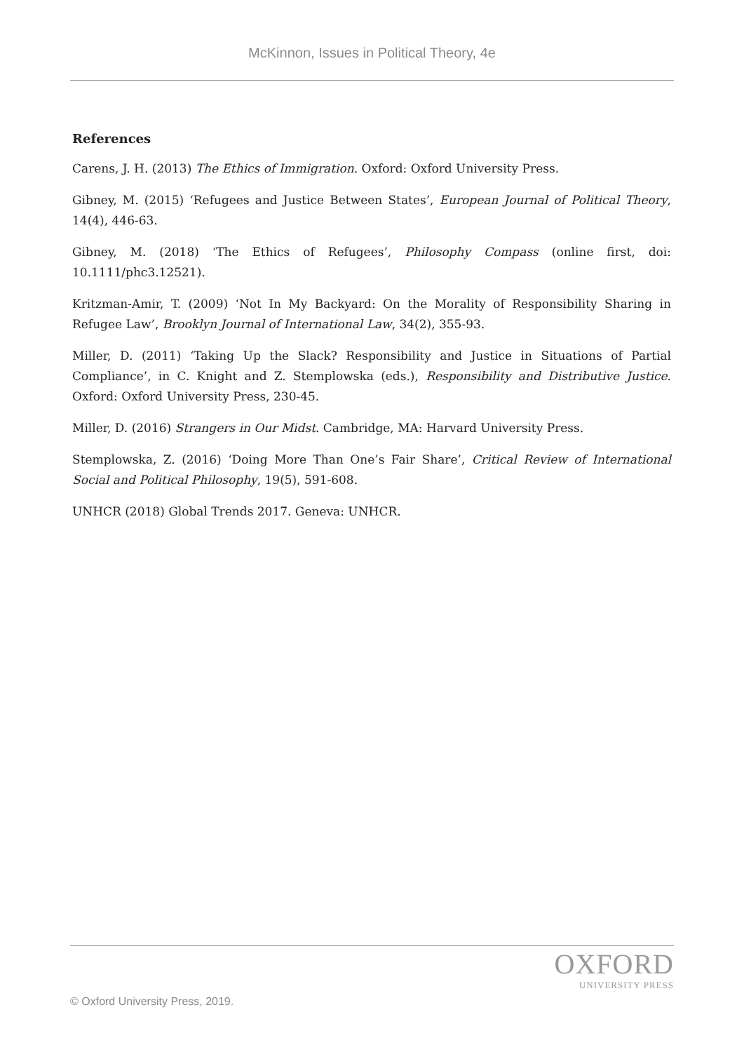McKinnon, Issues in Political Theory, 4e
References
Carens, J. H. (2013) The Ethics of Immigration. Oxford: Oxford University Press.
Gibney, M. (2015) ‘Refugees and Justice Between States’, European Journal of Political Theory, 14(4), 446-63.
Gibney, M. (2018) ‘The Ethics of Refugees’, Philosophy Compass (online first, doi: 10.1111/phc3.12521).
Kritzman-Amir, T. (2009) ‘Not In My Backyard: On the Morality of Responsibility Sharing in Refugee Law’, Brooklyn Journal of International Law, 34(2), 355-93.
Miller, D. (2011) ‘Taking Up the Slack? Responsibility and Justice in Situations of Partial Compliance’, in C. Knight and Z. Stemplowska (eds.), Responsibility and Distributive Justice. Oxford: Oxford University Press, 230-45.
Miller, D. (2016) Strangers in Our Midst. Cambridge, MA: Harvard University Press.
Stemplowska, Z. (2016) ‘Doing More Than One’s Fair Share’, Critical Review of International Social and Political Philosophy, 19(5), 591-608.
UNHCR (2018) Global Trends 2017. Geneva: UNHCR.
OXFORD
UNIVERSITY PRESS
© Oxford University Press, 2019.